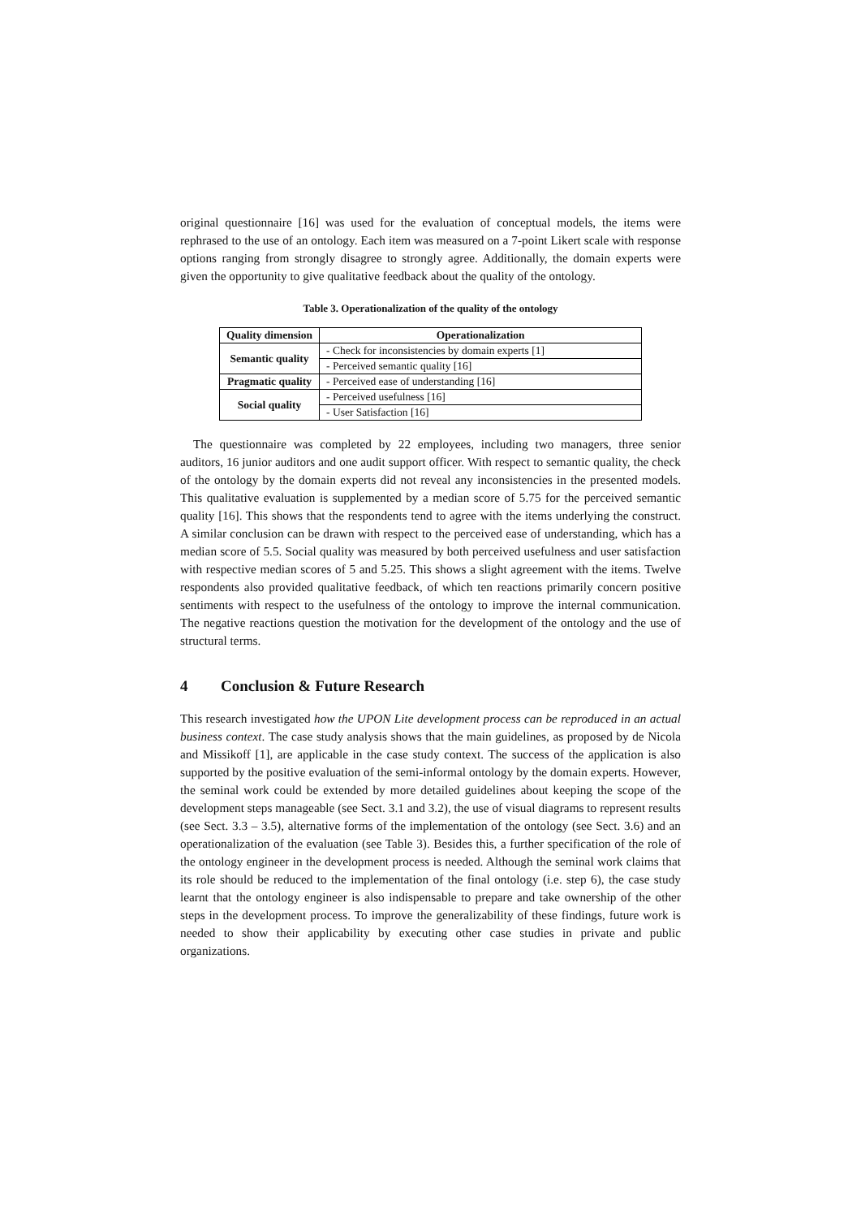original questionnaire [16] was used for the evaluation of conceptual models, the items were rephrased to the use of an ontology. Each item was measured on a 7-point Likert scale with response options ranging from strongly disagree to strongly agree. Additionally, the domain experts were given the opportunity to give qualitative feedback about the quality of the ontology.
Table 3. Operationalization of the quality of the ontology
| Quality dimension | Operationalization |
| --- | --- |
| Semantic quality | - Check for inconsistencies by domain experts [1] |
| | - Perceived semantic quality [16] |
| Pragmatic quality | - Perceived ease of understanding [16] |
| Social quality | - Perceived usefulness [16] |
| | - User Satisfaction [16] |
The questionnaire was completed by 22 employees, including two managers, three senior auditors, 16 junior auditors and one audit support officer. With respect to semantic quality, the check of the ontology by the domain experts did not reveal any inconsistencies in the presented models. This qualitative evaluation is supplemented by a median score of 5.75 for the perceived semantic quality [16]. This shows that the respondents tend to agree with the items underlying the construct. A similar conclusion can be drawn with respect to the perceived ease of understanding, which has a median score of 5.5. Social quality was measured by both perceived usefulness and user satisfaction with respective median scores of 5 and 5.25. This shows a slight agreement with the items. Twelve respondents also provided qualitative feedback, of which ten reactions primarily concern positive sentiments with respect to the usefulness of the ontology to improve the internal communication. The negative reactions question the motivation for the development of the ontology and the use of structural terms.
4 Conclusion & Future Research
This research investigated how the UPON Lite development process can be reproduced in an actual business context. The case study analysis shows that the main guidelines, as proposed by de Nicola and Missikoff [1], are applicable in the case study context. The success of the application is also supported by the positive evaluation of the semi-informal ontology by the domain experts. However, the seminal work could be extended by more detailed guidelines about keeping the scope of the development steps manageable (see Sect. 3.1 and 3.2), the use of visual diagrams to represent results (see Sect. 3.3 – 3.5), alternative forms of the implementation of the ontology (see Sect. 3.6) and an operationalization of the evaluation (see Table 3). Besides this, a further specification of the role of the ontology engineer in the development process is needed. Although the seminal work claims that its role should be reduced to the implementation of the final ontology (i.e. step 6), the case study learnt that the ontology engineer is also indispensable to prepare and take ownership of the other steps in the development process. To improve the generalizability of these findings, future work is needed to show their applicability by executing other case studies in private and public organizations.